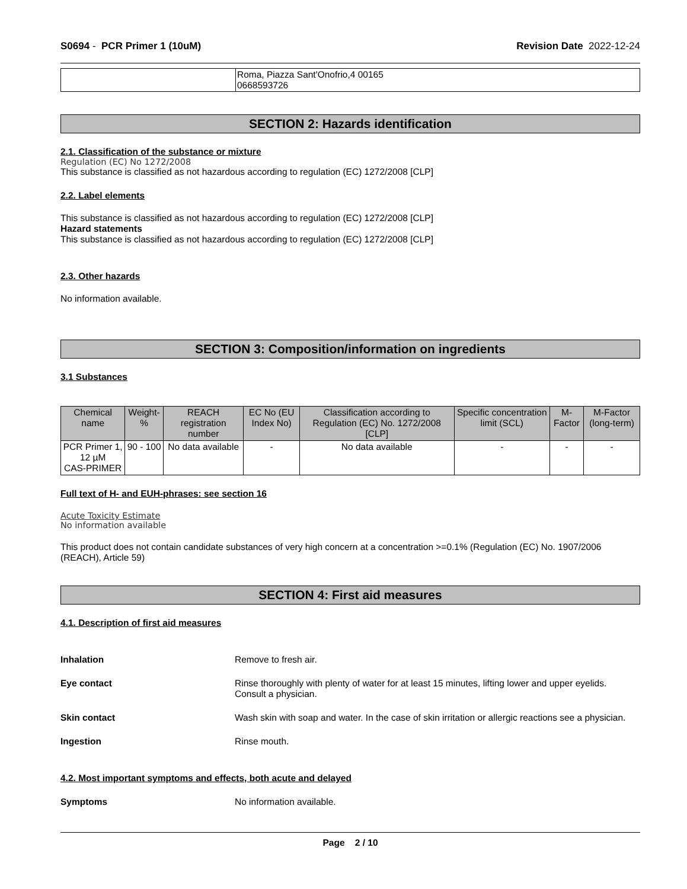S0694 - PCR Primer 1 (10uM) Revision Date 2022-12-24
| | Roma, Piazza Sant'Onofrio,4 00165 0668593726 |
SECTION 2: Hazards identification
2.1. Classification of the substance or mixture
Regulation (EC) No 1272/2008
This substance is classified as not hazardous according to regulation (EC) 1272/2008 [CLP]
2.2. Label elements
This substance is classified as not hazardous according to regulation (EC) 1272/2008 [CLP]
Hazard statements
This substance is classified as not hazardous according to regulation (EC) 1272/2008 [CLP]
2.3. Other hazards
No information available.
SECTION 3: Composition/information on ingredients
3.1 Substances
| Chemical name | Weight-% | REACH registration number | EC No (EU Index No) | Classification according to Regulation (EC) No. 1272/2008 [CLP] | Specific concentration limit (SCL) | M-Factor | M-Factor (long-term) |
| --- | --- | --- | --- | --- | --- | --- | --- |
| PCR Primer 1, 12 µM CAS-PRIMER | 90 - 100 | No data available | - | No data available | - | - | - |
Full text of H- and EUH-phrases: see section 16
Acute Toxicity Estimate
No information available
This product does not contain candidate substances of very high concern at a concentration >=0.1% (Regulation (EC) No. 1907/2006 (REACH), Article 59)
SECTION 4: First aid measures
4.1. Description of first aid measures
Inhalation Remove to fresh air.
Eye contact Rinse thoroughly with plenty of water for at least 15 minutes, lifting lower and upper eyelids. Consult a physician.
Skin contact Wash skin with soap and water. In the case of skin irritation or allergic reactions see a physician.
Ingestion Rinse mouth.
4.2. Most important symptoms and effects, both acute and delayed
Symptoms No information available.
Page 2 / 10